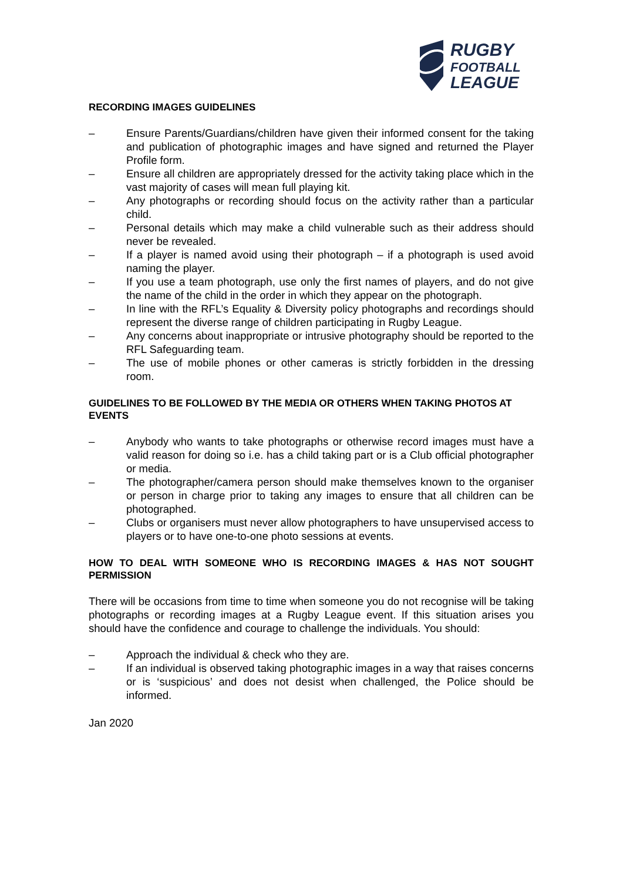RUGBY
FOOTBALL
LEAGUE
RECORDING IMAGES GUIDELINES
– Ensure Parents/Guardians/children have given their informed consent for the taking and publication of photographic images and have signed and returned the Player Profile form.
– Ensure all children are appropriately dressed for the activity taking place which in the vast majority of cases will mean full playing kit.
– Any photographs or recording should focus on the activity rather than a particular child.
– Personal details which may make a child vulnerable such as their address should never be revealed.
– If a player is named avoid using their photograph – if a photograph is used avoid naming the player.
– If you use a team photograph, use only the first names of players, and do not give the name of the child in the order in which they appear on the photograph.
– In line with the RFL’s Equality & Diversity policy photographs and recordings should represent the diverse range of children participating in Rugby League.
– Any concerns about inappropriate or intrusive photography should be reported to the RFL Safeguarding team.
– The use of mobile phones or other cameras is strictly forbidden in the dressing room.
GUIDELINES TO BE FOLLOWED BY THE MEDIA OR OTHERS WHEN TAKING PHOTOS AT EVENTS
– Anybody who wants to take photographs or otherwise record images must have a valid reason for doing so i.e. has a child taking part or is a Club official photographer or media.
– The photographer/camera person should make themselves known to the organiser or person in charge prior to taking any images to ensure that all children can be photographed.
– Clubs or organisers must never allow photographers to have unsupervised access to players or to have one-to-one photo sessions at events.
HOW TO DEAL WITH SOMEONE WHO IS RECORDING IMAGES & HAS NOT SOUGHT PERMISSION
There will be occasions from time to time when someone you do not recognise will be taking photographs or recording images at a Rugby League event. If this situation arises you should have the confidence and courage to challenge the individuals. You should:
– Approach the individual & check who they are.
– If an individual is observed taking photographic images in a way that raises concerns or is ‘suspicious’ and does not desist when challenged, the Police should be informed.
Jan 2020